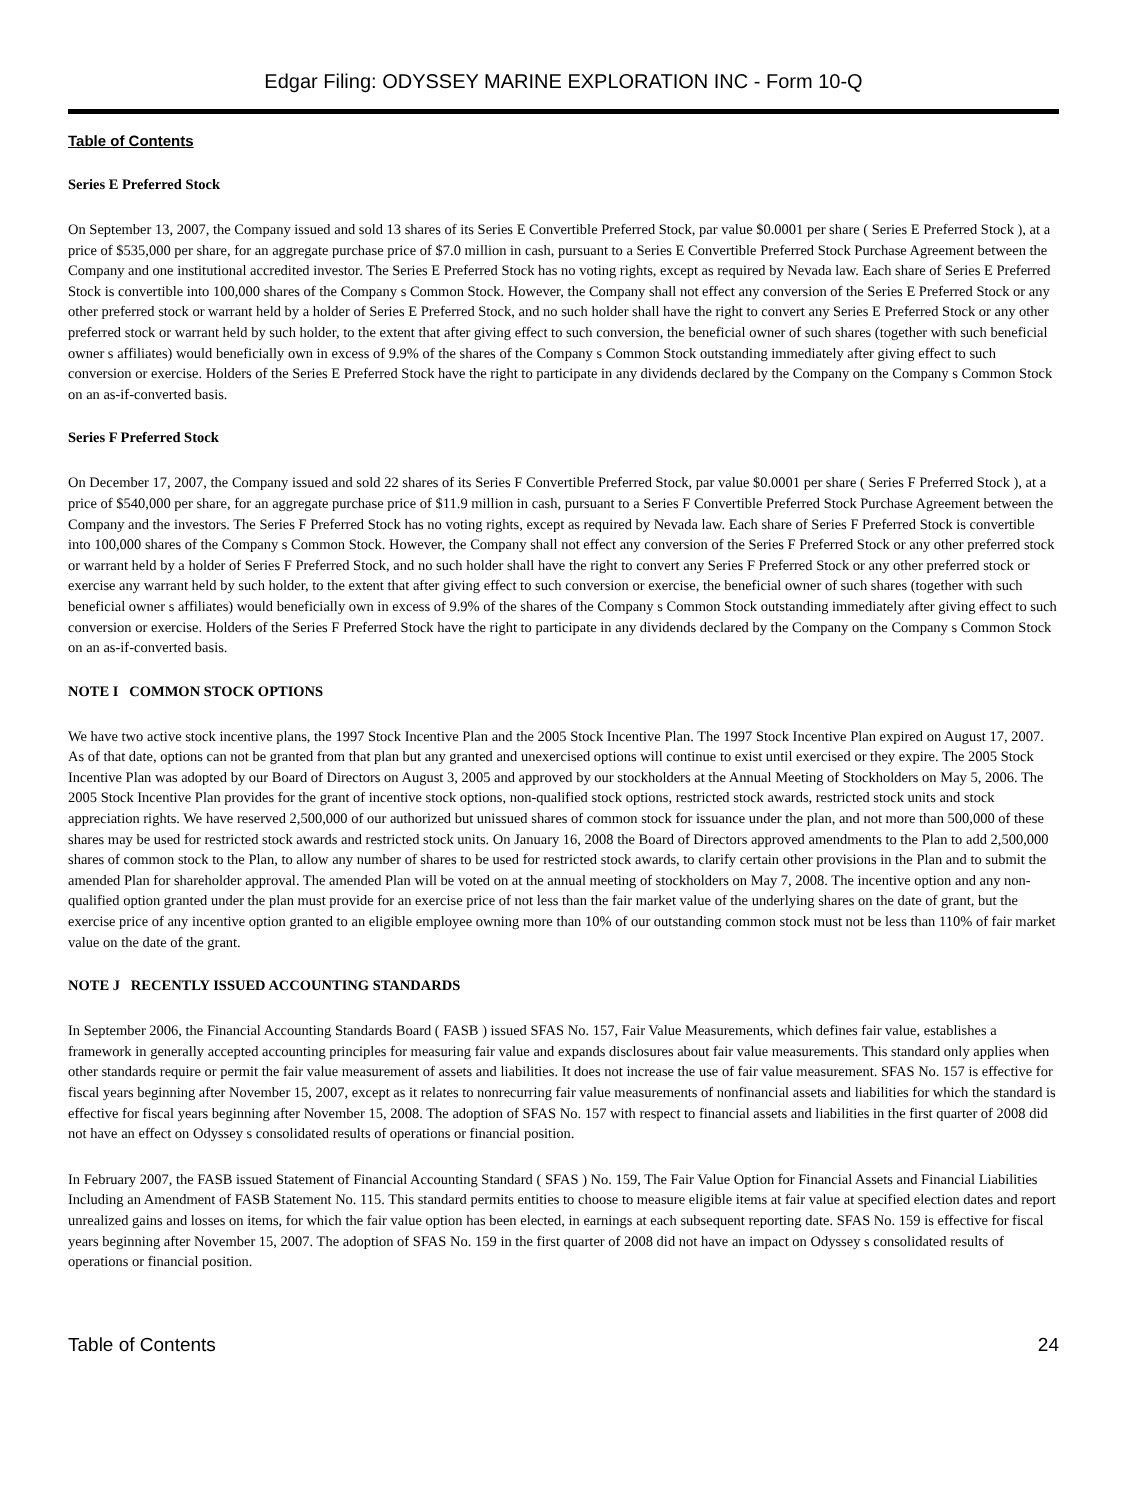Edgar Filing: ODYSSEY MARINE EXPLORATION INC - Form 10-Q
Table of Contents
Series E Preferred Stock
On September 13, 2007, the Company issued and sold 13 shares of its Series E Convertible Preferred Stock, par value $0.0001 per share ( Series E Preferred Stock ), at a price of $535,000 per share, for an aggregate purchase price of $7.0 million in cash, pursuant to a Series E Convertible Preferred Stock Purchase Agreement between the Company and one institutional accredited investor. The Series E Preferred Stock has no voting rights, except as required by Nevada law. Each share of Series E Preferred Stock is convertible into 100,000 shares of the Company s Common Stock. However, the Company shall not effect any conversion of the Series E Preferred Stock or any other preferred stock or warrant held by a holder of Series E Preferred Stock, and no such holder shall have the right to convert any Series E Preferred Stock or any other preferred stock or warrant held by such holder, to the extent that after giving effect to such conversion, the beneficial owner of such shares (together with such beneficial owner s affiliates) would beneficially own in excess of 9.9% of the shares of the Company s Common Stock outstanding immediately after giving effect to such conversion or exercise. Holders of the Series E Preferred Stock have the right to participate in any dividends declared by the Company on the Company s Common Stock on an as-if-converted basis.
Series F Preferred Stock
On December 17, 2007, the Company issued and sold 22 shares of its Series F Convertible Preferred Stock, par value $0.0001 per share ( Series F Preferred Stock ), at a price of $540,000 per share, for an aggregate purchase price of $11.9 million in cash, pursuant to a Series F Convertible Preferred Stock Purchase Agreement between the Company and the investors. The Series F Preferred Stock has no voting rights, except as required by Nevada law. Each share of Series F Preferred Stock is convertible into 100,000 shares of the Company s Common Stock. However, the Company shall not effect any conversion of the Series F Preferred Stock or any other preferred stock or warrant held by a holder of Series F Preferred Stock, and no such holder shall have the right to convert any Series F Preferred Stock or any other preferred stock or exercise any warrant held by such holder, to the extent that after giving effect to such conversion or exercise, the beneficial owner of such shares (together with such beneficial owner s affiliates) would beneficially own in excess of 9.9% of the shares of the Company s Common Stock outstanding immediately after giving effect to such conversion or exercise. Holders of the Series F Preferred Stock have the right to participate in any dividends declared by the Company on the Company s Common Stock on an as-if-converted basis.
NOTE I COMMON STOCK OPTIONS
We have two active stock incentive plans, the 1997 Stock Incentive Plan and the 2005 Stock Incentive Plan. The 1997 Stock Incentive Plan expired on August 17, 2007. As of that date, options can not be granted from that plan but any granted and unexercised options will continue to exist until exercised or they expire. The 2005 Stock Incentive Plan was adopted by our Board of Directors on August 3, 2005 and approved by our stockholders at the Annual Meeting of Stockholders on May 5, 2006. The 2005 Stock Incentive Plan provides for the grant of incentive stock options, non-qualified stock options, restricted stock awards, restricted stock units and stock appreciation rights. We have reserved 2,500,000 of our authorized but unissued shares of common stock for issuance under the plan, and not more than 500,000 of these shares may be used for restricted stock awards and restricted stock units. On January 16, 2008 the Board of Directors approved amendments to the Plan to add 2,500,000 shares of common stock to the Plan, to allow any number of shares to be used for restricted stock awards, to clarify certain other provisions in the Plan and to submit the amended Plan for shareholder approval. The amended Plan will be voted on at the annual meeting of stockholders on May 7, 2008. The incentive option and any non-qualified option granted under the plan must provide for an exercise price of not less than the fair market value of the underlying shares on the date of grant, but the exercise price of any incentive option granted to an eligible employee owning more than 10% of our outstanding common stock must not be less than 110% of fair market value on the date of the grant.
NOTE J RECENTLY ISSUED ACCOUNTING STANDARDS
In September 2006, the Financial Accounting Standards Board ( FASB ) issued SFAS No. 157, Fair Value Measurements, which defines fair value, establishes a framework in generally accepted accounting principles for measuring fair value and expands disclosures about fair value measurements. This standard only applies when other standards require or permit the fair value measurement of assets and liabilities. It does not increase the use of fair value measurement. SFAS No. 157 is effective for fiscal years beginning after November 15, 2007, except as it relates to nonrecurring fair value measurements of nonfinancial assets and liabilities for which the standard is effective for fiscal years beginning after November 15, 2008. The adoption of SFAS No. 157 with respect to financial assets and liabilities in the first quarter of 2008 did not have an effect on Odyssey s consolidated results of operations or financial position.
In February 2007, the FASB issued Statement of Financial Accounting Standard ( SFAS ) No. 159, The Fair Value Option for Financial Assets and Financial Liabilities Including an Amendment of FASB Statement No. 115. This standard permits entities to choose to measure eligible items at fair value at specified election dates and report unrealized gains and losses on items, for which the fair value option has been elected, in earnings at each subsequent reporting date. SFAS No. 159 is effective for fiscal years beginning after November 15, 2007. The adoption of SFAS No. 159 in the first quarter of 2008 did not have an impact on Odyssey s consolidated results of operations or financial position.
Table of Contents 24